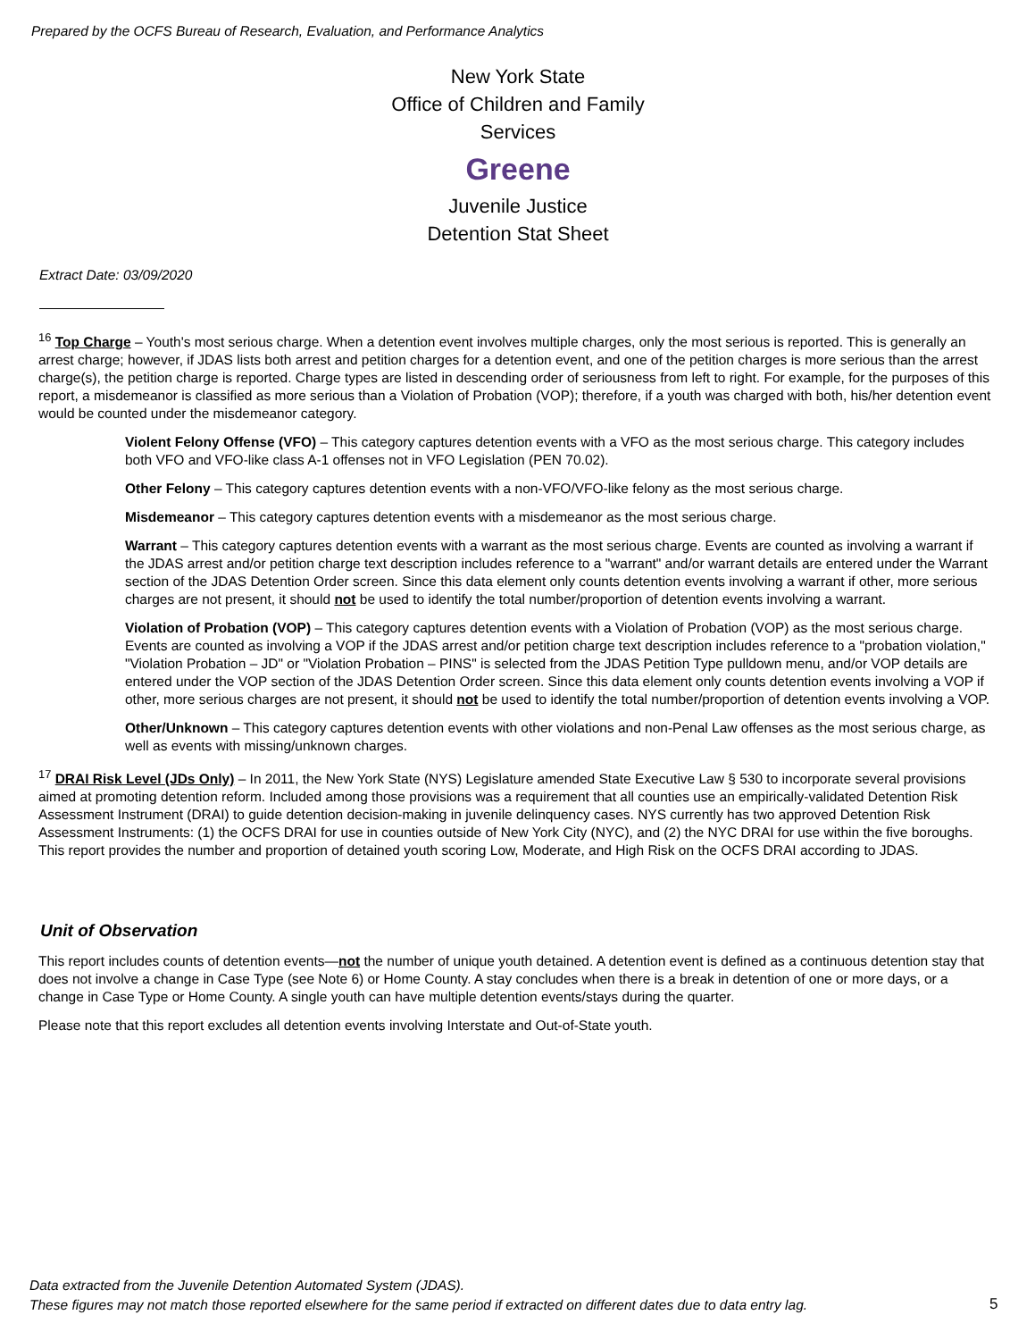Prepared by the OCFS Bureau of Research, Evaluation, and Performance Analytics
New York State
Office of Children and Family Services
Greene
Juvenile Justice
Detention Stat Sheet
Extract Date: 03/09/2020
<sup>16</sup> Top Charge – Youth's most serious charge. When a detention event involves multiple charges, only the most serious is reported. This is generally an arrest charge; however, if JDAS lists both arrest and petition charges for a detention event, and one of the petition charges is more serious than the arrest charge(s), the petition charge is reported. Charge types are listed in descending order of seriousness from left to right. For example, for the purposes of this report, a misdemeanor is classified as more serious than a Violation of Probation (VOP); therefore, if a youth was charged with both, his/her detention event would be counted under the misdemeanor category.
Violent Felony Offense (VFO) – This category captures detention events with a VFO as the most serious charge. This category includes both VFO and VFO-like class A-1 offenses not in VFO Legislation (PEN 70.02).
Other Felony – This category captures detention events with a non-VFO/VFO-like felony as the most serious charge.
Misdemeanor – This category captures detention events with a misdemeanor as the most serious charge.
Warrant – This category captures detention events with a warrant as the most serious charge. Events are counted as involving a warrant if the JDAS arrest and/or petition charge text description includes reference to a "warrant" and/or warrant details are entered under the Warrant section of the JDAS Detention Order screen. Since this data element only counts detention events involving a warrant if other, more serious charges are not present, it should not be used to identify the total number/proportion of detention events involving a warrant.
Violation of Probation (VOP) – This category captures detention events with a Violation of Probation (VOP) as the most serious charge. Events are counted as involving a VOP if the JDAS arrest and/or petition charge text description includes reference to a "probation violation," "Violation Probation – JD" or "Violation Probation – PINS" is selected from the JDAS Petition Type pulldown menu, and/or VOP details are entered under the VOP section of the JDAS Detention Order screen. Since this data element only counts detention events involving a VOP if other, more serious charges are not present, it should not be used to identify the total number/proportion of detention events involving a VOP.
Other/Unknown – This category captures detention events with other violations and non-Penal Law offenses as the most serious charge, as well as events with missing/unknown charges.
<sup>17</sup> DRAI Risk Level (JDs Only) – In 2011, the New York State (NYS) Legislature amended State Executive Law § 530 to incorporate several provisions aimed at promoting detention reform. Included among those provisions was a requirement that all counties use an empirically-validated Detention Risk Assessment Instrument (DRAI) to guide detention decision-making in juvenile delinquency cases. NYS currently has two approved Detention Risk Assessment Instruments: (1) the OCFS DRAI for use in counties outside of New York City (NYC), and (2) the NYC DRAI for use within the five boroughs. This report provides the number and proportion of detained youth scoring Low, Moderate, and High Risk on the OCFS DRAI according to JDAS.
Unit of Observation
This report includes counts of detention events—not the number of unique youth detained. A detention event is defined as a continuous detention stay that does not involve a change in Case Type (see Note 6) or Home County. A stay concludes when there is a break in detention of one or more days, or a change in Case Type or Home County. A single youth can have multiple detention events/stays during the quarter.
Please note that this report excludes all detention events involving Interstate and Out-of-State youth.
Data extracted from the Juvenile Detention Automated System (JDAS).
These figures may not match those reported elsewhere for the same period if extracted on different dates due to data entry lag.
5